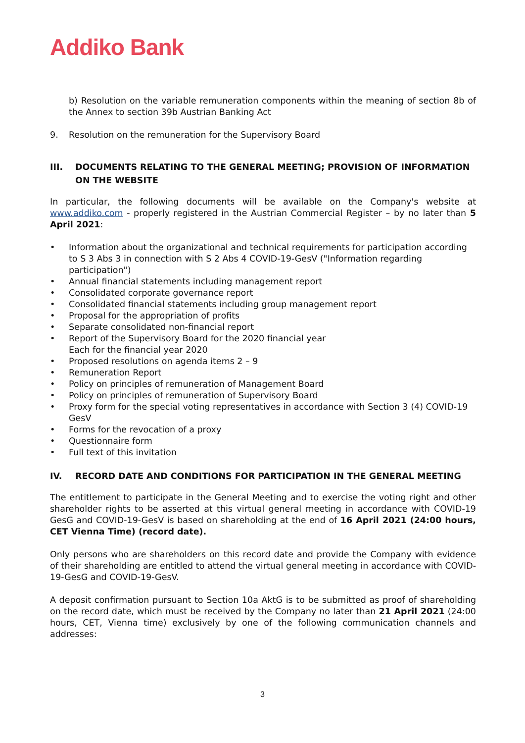Addiko Bank
b) Resolution on the variable remuneration components within the meaning of section 8b of the Annex to section 39b Austrian Banking Act
9. Resolution on the remuneration for the Supervisory Board
III. DOCUMENTS RELATING TO THE GENERAL MEETING; PROVISION OF INFORMATION ON THE WEBSITE
In particular, the following documents will be available on the Company's website at www.addiko.com - properly registered in the Austrian Commercial Register – by no later than 5 April 2021:
• Information about the organizational and technical requirements for participation according to S 3 Abs 3 in connection with S 2 Abs 4 COVID-19-GesV ("Information regarding participation")
• Annual financial statements including management report
• Consolidated corporate governance report
• Consolidated financial statements including group management report
• Proposal for the appropriation of profits
• Separate consolidated non-financial report
• Report of the Supervisory Board for the 2020 financial year
Each for the financial year 2020
• Proposed resolutions on agenda items 2 – 9
• Remuneration Report
• Policy on principles of remuneration of Management Board
• Policy on principles of remuneration of Supervisory Board
• Proxy form for the special voting representatives in accordance with Section 3 (4) COVID-19 GesV
• Forms for the revocation of a proxy
• Questionnaire form
• Full text of this invitation
IV. RECORD DATE AND CONDITIONS FOR PARTICIPATION IN THE GENERAL MEETING
The entitlement to participate in the General Meeting and to exercise the voting right and other shareholder rights to be asserted at this virtual general meeting in accordance with COVID-19 GesG and COVID-19-GesV is based on shareholding at the end of 16 April 2021 (24:00 hours, CET Vienna Time) (record date).
Only persons who are shareholders on this record date and provide the Company with evidence of their shareholding are entitled to attend the virtual general meeting in accordance with COVID-19-GesG and COVID-19-GesV.
A deposit confirmation pursuant to Section 10a AktG is to be submitted as proof of shareholding on the record date, which must be received by the Company no later than 21 April 2021 (24:00 hours, CET, Vienna time) exclusively by one of the following communication channels and addresses:
3